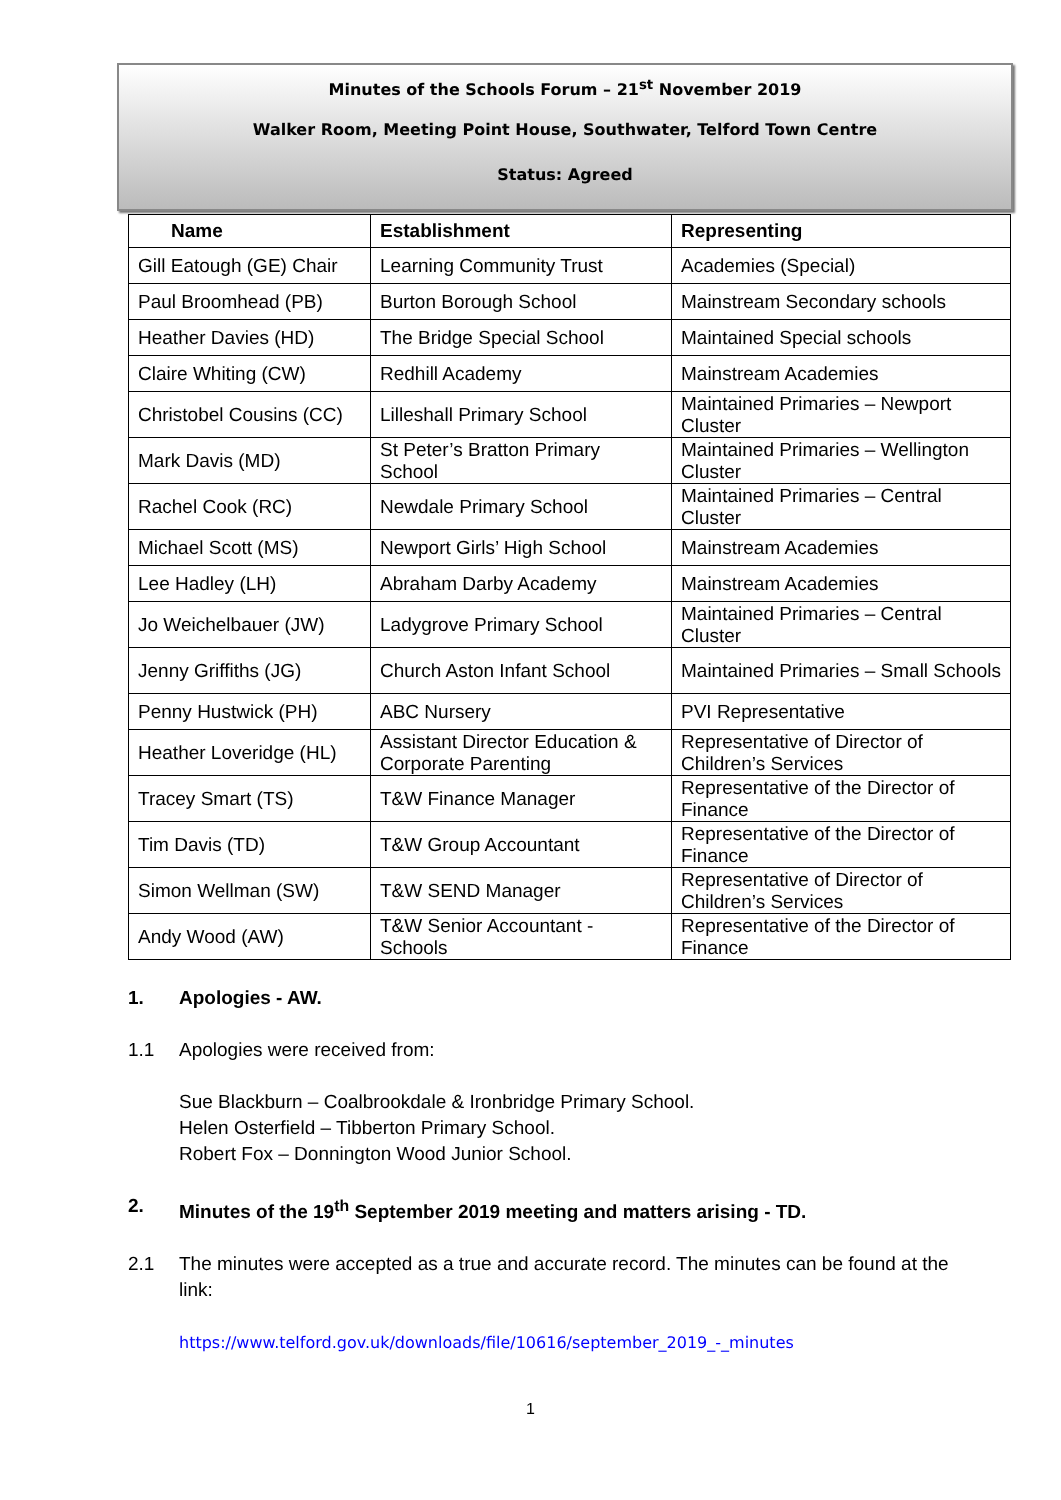Minutes of the Schools Forum – 21<sup>st</sup> November 2019
Walker Room, Meeting Point House, Southwater, Telford Town Centre
Status: Agreed
| Name | Establishment | Representing |
| --- | --- | --- |
| Gill Eatough (GE) Chair | Learning Community Trust | Academies (Special) |
| Paul Broomhead (PB) | Burton Borough School | Mainstream Secondary schools |
| Heather Davies (HD) | The Bridge Special School | Maintained Special schools |
| Claire Whiting (CW) | Redhill Academy | Mainstream Academies |
| Christobel Cousins (CC) | Lilleshall Primary School | Maintained Primaries – Newport Cluster |
| Mark Davis (MD) | St Peter’s Bratton Primary School | Maintained Primaries – Wellington Cluster |
| Rachel Cook (RC) | Newdale Primary School | Maintained Primaries – Central Cluster |
| Michael Scott (MS) | Newport Girls’ High School | Mainstream Academies |
| Lee Hadley (LH) | Abraham Darby Academy | Mainstream Academies |
| Jo Weichelbauer (JW) | Ladygrove Primary School | Maintained Primaries – Central Cluster |
| Jenny Griffiths (JG) | Church Aston Infant School | Maintained Primaries – Small Schools |
| Penny Hustwick (PH) | ABC Nursery | PVI Representative |
| Heather Loveridge (HL) | Assistant Director Education & Corporate Parenting | Representative of Director of Children’s Services |
| Tracey Smart (TS) | T&W Finance Manager | Representative of the Director of Finance |
| Tim Davis (TD) | T&W Group Accountant | Representative of the Director of Finance |
| Simon Wellman (SW) | T&W SEND Manager | Representative of Director of Children’s Services |
| Andy Wood (AW) | T&W Senior Accountant - Schools | Representative of the Director of Finance |
1. Apologies - AW.
1.1 Apologies were received from:
Sue Blackburn – Coalbrookdale & Ironbridge Primary School.
Helen Osterfield – Tibberton Primary School.
Robert Fox – Donnington Wood Junior School.
2. Minutes of the 19<sup>th</sup> September 2019 meeting and matters arising - TD.
2.1 The minutes were accepted as a true and accurate record. The minutes can be found at the link:
https://www.telford.gov.uk/downloads/file/10616/september_2019_-_minutes
1